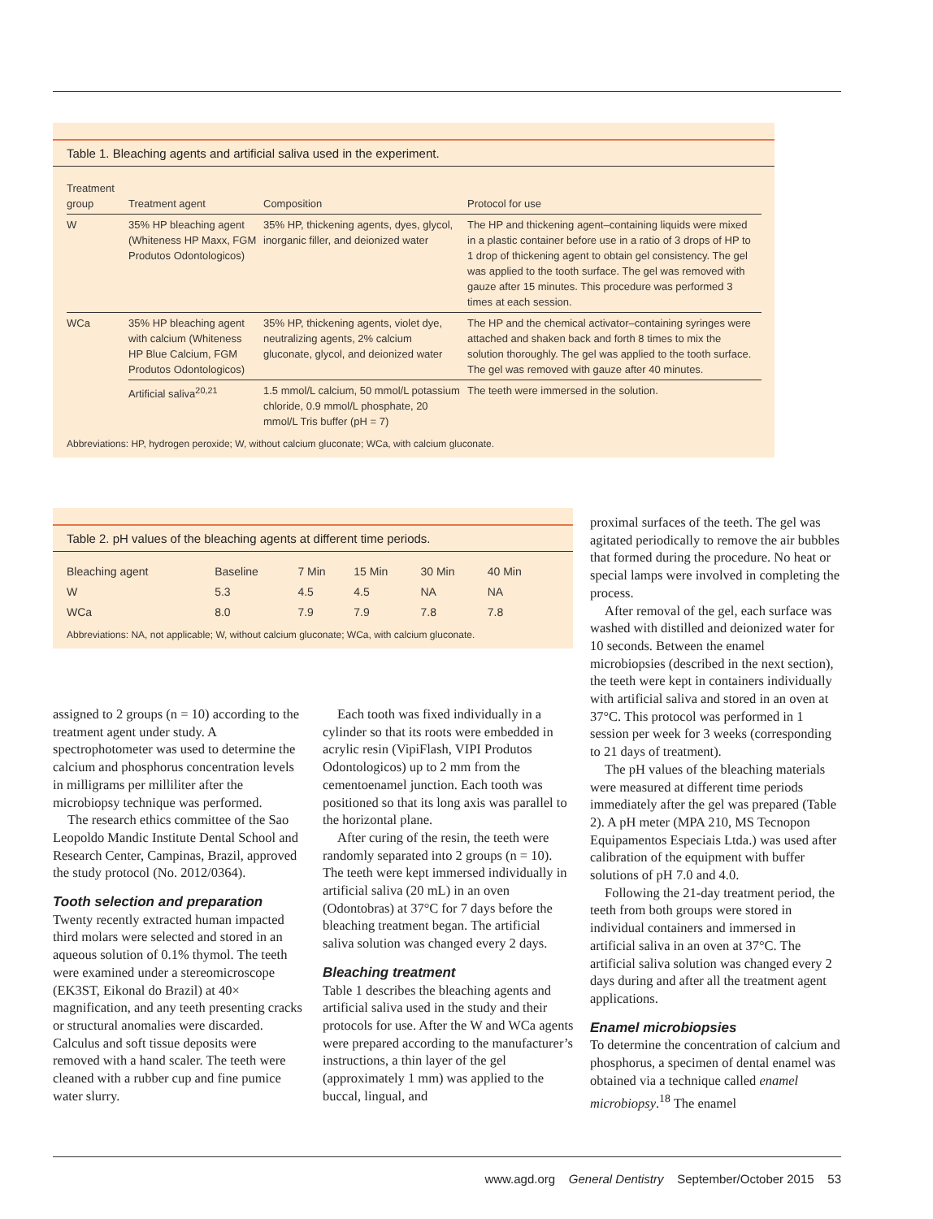Table 1. Bleaching agents and artificial saliva used in the experiment.
| Treatment group | Treatment agent | Composition | Protocol for use |
| --- | --- | --- | --- |
| W | 35% HP bleaching agent (Whiteness HP Maxx, FGM Produtos Odontologicos) | 35% HP, thickening agents, dyes, glycol, inorganic filler, and deionized water | The HP and thickening agent–containing liquids were mixed in a plastic container before use in a ratio of 3 drops of HP to 1 drop of thickening agent to obtain gel consistency. The gel was applied to the tooth surface. The gel was removed with gauze after 15 minutes. This procedure was performed 3 times at each session. |
| WCa | 35% HP bleaching agent with calcium (Whiteness HP Blue Calcium, FGM Produtos Odontologicos) | 35% HP, thickening agents, violet dye, neutralizing agents, 2% calcium gluconate, glycol, and deionized water | The HP and the chemical activator–containing syringes were attached and shaken back and forth 8 times to mix the solution thoroughly. The gel was applied to the tooth surface. The gel was removed with gauze after 40 minutes. |
| | Artificial saliva<sup>20,21</sup> | 1.5 mmol/L calcium, 50 mmol/L potassium chloride, 0.9 mmol/L phosphate, 20 mmol/L Tris buffer (pH = 7) | The teeth were immersed in the solution. |
Abbreviations: HP, hydrogen peroxide; W, without calcium gluconate; WCa, with calcium gluconate.
Table 2. pH values of the bleaching agents at different time periods.
| Bleaching agent | Baseline | 7 Min | 15 Min | 30 Min | 40 Min |
| --- | --- | --- | --- | --- | --- |
| W | 5.3 | 4.5 | 4.5 | NA | NA |
| WCa | 8.0 | 7.9 | 7.9 | 7.8 | 7.8 |
Abbreviations: NA, not applicable; W, without calcium gluconate; WCa, with calcium gluconate.
proximal surfaces of the teeth. The gel was agitated periodically to remove the air bubbles that formed during the procedure. No heat or special lamps were involved in completing the process.
After removal of the gel, each surface was washed with distilled and deionized water for 10 seconds. Between the enamel microbiopsies (described in the next section), the teeth were kept in containers individually with artificial saliva and stored in an oven at 37°C. This protocol was performed in 1 session per week for 3 weeks (corresponding to 21 days of treatment).
The pH values of the bleaching materials were measured at different time periods immediately after the gel was prepared (Table 2). A pH meter (MPA 210, MS Tecnopon Equipamentos Especiais Ltda.) was used after calibration of the equipment with buffer solutions of pH 7.0 and 4.0.
Following the 21-day treatment period, the teeth from both groups were stored in individual containers and immersed in artificial saliva in an oven at 37°C. The artificial saliva solution was changed every 2 days during and after all the treatment agent applications.
Enamel microbiopsies
To determine the concentration of calcium and phosphorus, a specimen of dental enamel was obtained via a technique called enamel microbiopsy.<sup>18</sup> The enamel
assigned to 2 groups (n = 10) according to the treatment agent under study. A spectrophotometer was used to determine the calcium and phosphorus concentration levels in milligrams per milliliter after the microbiopsy technique was performed.
The research ethics committee of the Sao Leopoldo Mandic Institute Dental School and Research Center, Campinas, Brazil, approved the study protocol (No. 2012/0364).
Tooth selection and preparation
Twenty recently extracted human impacted third molars were selected and stored in an aqueous solution of 0.1% thymol. The teeth were examined under a stereomicroscope (EK3ST, Eikonal do Brazil) at 40× magnification, and any teeth presenting cracks or structural anomalies were discarded. Calculus and soft tissue deposits were removed with a hand scaler. The teeth were cleaned with a rubber cup and fine pumice water slurry.
Each tooth was fixed individually in a cylinder so that its roots were embedded in acrylic resin (VipiFlash, VIPI Produtos Odontologicos) up to 2 mm from the cementoenamel junction. Each tooth was positioned so that its long axis was parallel to the horizontal plane.
After curing of the resin, the teeth were randomly separated into 2 groups (n = 10). The teeth were kept immersed individually in artificial saliva (20 mL) in an oven (Odontobras) at 37°C for 7 days before the bleaching treatment began. The artificial saliva solution was changed every 2 days.
Bleaching treatment
Table 1 describes the bleaching agents and artificial saliva used in the study and their protocols for use. After the W and WCa agents were prepared according to the manufacturer’s instructions, a thin layer of the gel (approximately 1 mm) was applied to the buccal, lingual, and
www.agd.org General Dentistry September/October 2015 53